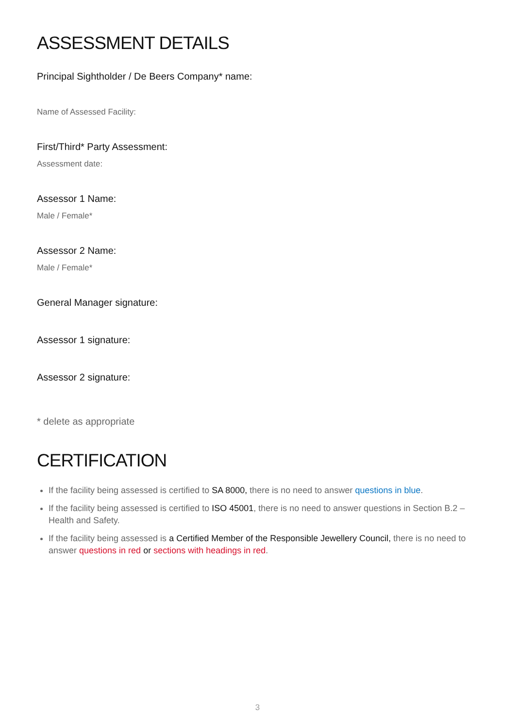ASSESSMENT DETAILS
Principal Sightholder / De Beers Company* name:
Name of Assessed Facility:
First/Third* Party Assessment:
Assessment date:
Assessor 1 Name:
Male / Female*
Assessor 2 Name:
Male / Female*
General Manager signature:
Assessor 1 signature:
Assessor 2 signature:
* delete as appropriate
CERTIFICATION
If the facility being assessed is certified to SA 8000, there is no need to answer questions in blue.
If the facility being assessed is certified to ISO 45001, there is no need to answer questions in Section B.2 – Health and Safety.
If the facility being assessed is a Certified Member of the Responsible Jewellery Council, there is no need to answer questions in red or sections with headings in red.
3